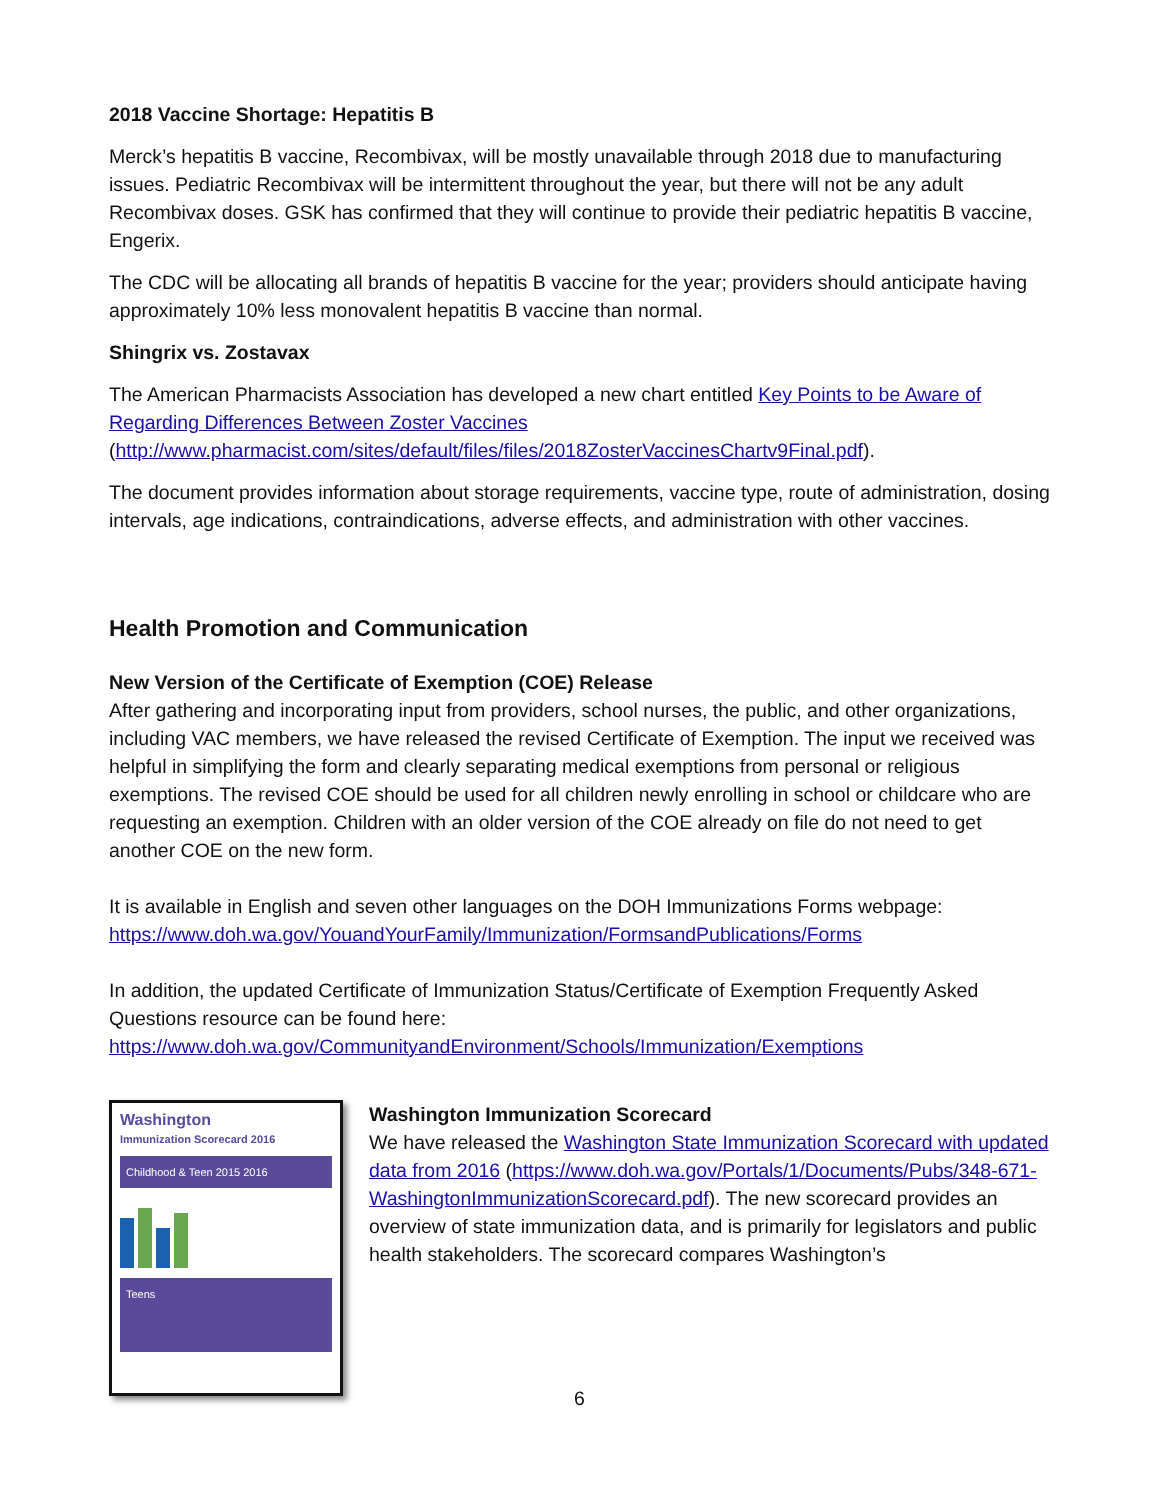2018 Vaccine Shortage: Hepatitis B
Merck’s hepatitis B vaccine, Recombivax, will be mostly unavailable through 2018 due to manufacturing issues. Pediatric Recombivax will be intermittent throughout the year, but there will not be any adult Recombivax doses. GSK has confirmed that they will continue to provide their pediatric hepatitis B vaccine, Engerix.
The CDC will be allocating all brands of hepatitis B vaccine for the year; providers should anticipate having approximately 10% less monovalent hepatitis B vaccine than normal.
Shingrix vs. Zostavax
The American Pharmacists Association has developed a new chart entitled Key Points to be Aware of Regarding Differences Between Zoster Vaccines (http://www.pharmacist.com/sites/default/files/files/2018ZosterVaccinesChartv9Final.pdf).
The document provides information about storage requirements, vaccine type, route of administration, dosing intervals, age indications, contraindications, adverse effects, and administration with other vaccines.
Health Promotion and Communication
New Version of the Certificate of Exemption (COE) Release
After gathering and incorporating input from providers, school nurses, the public, and other organizations, including VAC members, we have released the revised Certificate of Exemption. The input we received was helpful in simplifying the form and clearly separating medical exemptions from personal or religious exemptions. The revised COE should be used for all children newly enrolling in school or childcare who are requesting an exemption. Children with an older version of the COE already on file do not need to get another COE on the new form.
It is available in English and seven other languages on the DOH Immunizations Forms webpage: https://www.doh.wa.gov/YouandYourFamily/Immunization/FormsandPublications/Forms
In addition, the updated Certificate of Immunization Status/Certificate of Exemption Frequently Asked Questions resource can be found here: https://www.doh.wa.gov/CommunityandEnvironment/Schools/Immunization/Exemptions
Washington
Immunization Scorecard 2016
Childhood & Teen 2015 2016
Teens
Washington Immunization Scorecard
We have released the Washington State Immunization Scorecard with updated data from 2016 (https://www.doh.wa.gov/Portals/1/Documents/Pubs/348-671-WashingtonImmunizationScorecard.pdf). The new scorecard provides an overview of state immunization data, and is primarily for legislators and public health stakeholders. The scorecard compares Washington’s
6